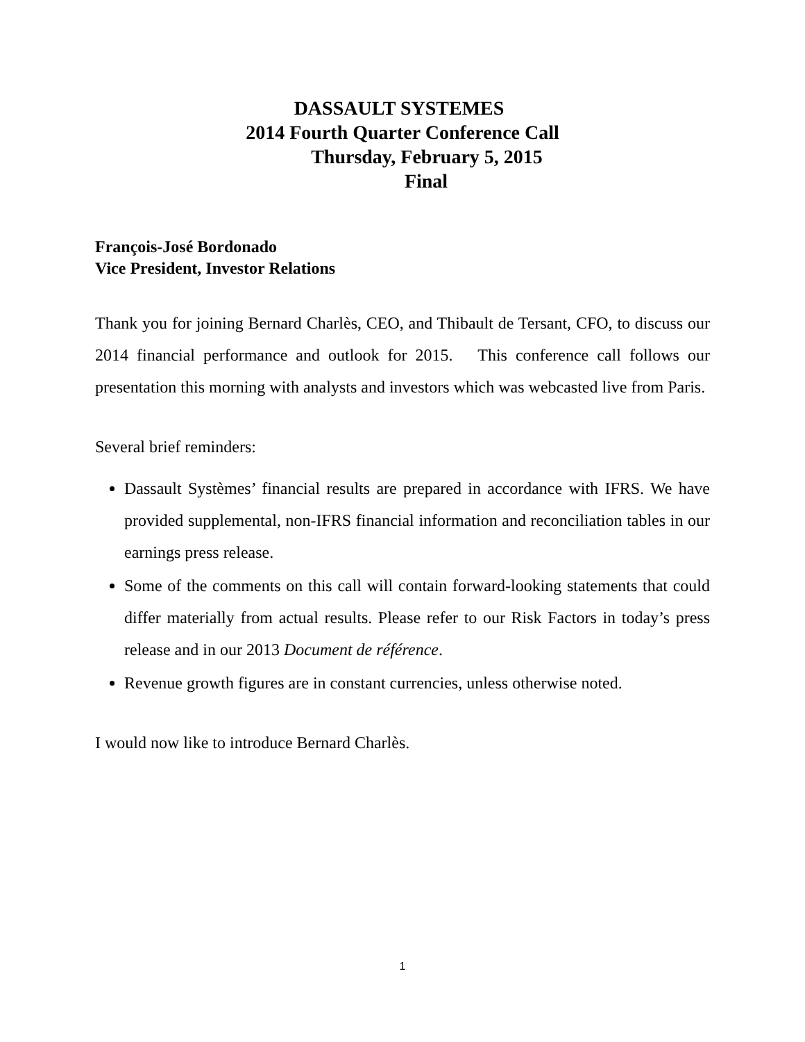DASSAULT SYSTEMES
2014 Fourth Quarter Conference Call
Thursday, February 5, 2015
Final
François-José Bordonado
Vice President, Investor Relations
Thank you for joining Bernard Charlès, CEO, and Thibault de Tersant, CFO, to discuss our 2014 financial performance and outlook for 2015. This conference call follows our presentation this morning with analysts and investors which was webcasted live from Paris.
Several brief reminders:
Dassault Systèmes’ financial results are prepared in accordance with IFRS. We have provided supplemental, non-IFRS financial information and reconciliation tables in our earnings press release.
Some of the comments on this call will contain forward-looking statements that could differ materially from actual results. Please refer to our Risk Factors in today’s press release and in our 2013 Document de référence.
Revenue growth figures are in constant currencies, unless otherwise noted.
I would now like to introduce Bernard Charlès.
1